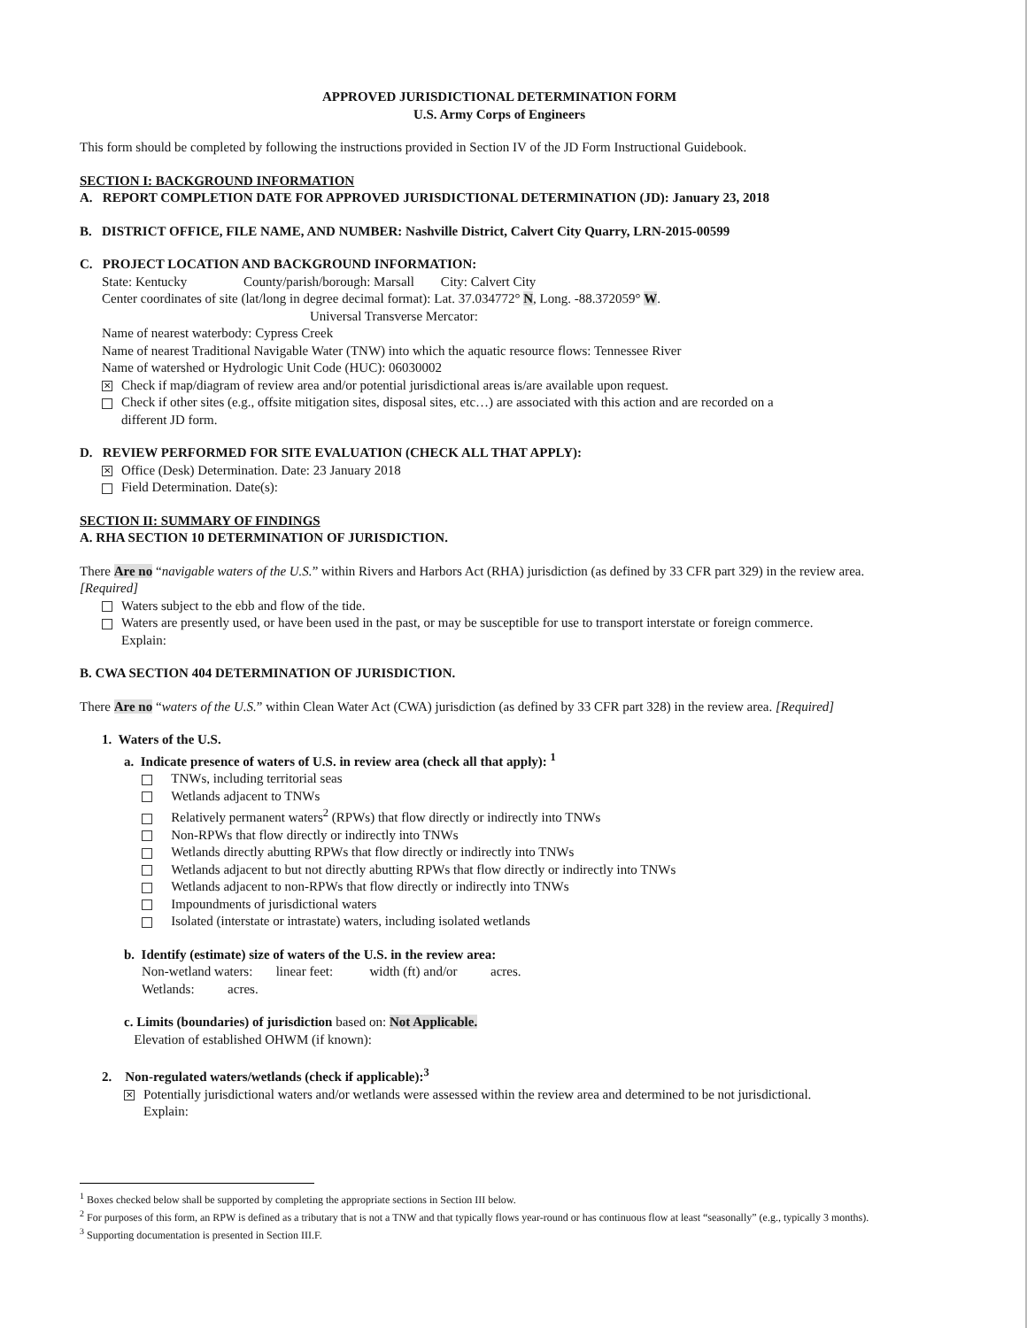APPROVED JURISDICTIONAL DETERMINATION FORM
U.S. Army Corps of Engineers
This form should be completed by following the instructions provided in Section IV of the JD Form Instructional Guidebook.
SECTION I: BACKGROUND INFORMATION
A. REPORT COMPLETION DATE FOR APPROVED JURISDICTIONAL DETERMINATION (JD): January 23, 2018
B. DISTRICT OFFICE, FILE NAME, AND NUMBER: Nashville District, Calvert City Quarry, LRN-2015-00599
C. PROJECT LOCATION AND BACKGROUND INFORMATION:
State: Kentucky County/parish/borough: Marsall City: Calvert City
Center coordinates of site (lat/long in degree decimal format): Lat. 37.034772° N, Long. -88.372059° W.
Universal Transverse Mercator:
Name of nearest waterbody: Cypress Creek
Name of nearest Traditional Navigable Water (TNW) into which the aquatic resource flows: Tennessee River
Name of watershed or Hydrologic Unit Code (HUC): 06030002
✕ Check if map/diagram of review area and/or potential jurisdictional areas is/are available upon request.
Check if other sites (e.g., offsite mitigation sites, disposal sites, etc…) are associated with this action and are recorded on a
different JD form.
D. REVIEW PERFORMED FOR SITE EVALUATION (CHECK ALL THAT APPLY):
✕ Office (Desk) Determination. Date: 23 January 2018
Field Determination. Date(s):
SECTION II: SUMMARY OF FINDINGS
A. RHA SECTION 10 DETERMINATION OF JURISDICTION.
There Are no “navigable waters of the U.S.” within Rivers and Harbors Act (RHA) jurisdiction (as defined by 33 CFR part 329) in the review area. [Required]
Waters subject to the ebb and flow of the tide.
Waters are presently used, or have been used in the past, or may be susceptible for use to transport interstate or foreign commerce.
Explain:
B. CWA SECTION 404 DETERMINATION OF JURISDICTION.
There Are no “waters of the U.S.” within Clean Water Act (CWA) jurisdiction (as defined by 33 CFR part 328) in the review area. [Required]
1. Waters of the U.S.
a. Indicate presence of waters of U.S. in review area (check all that apply): <sup>1</sup>
TNWs, including territorial seas
Wetlands adjacent to TNWs
Relatively permanent waters<sup>2</sup> (RPWs) that flow directly or indirectly into TNWs
Non-RPWs that flow directly or indirectly into TNWs
Wetlands directly abutting RPWs that flow directly or indirectly into TNWs
Wetlands adjacent to but not directly abutting RPWs that flow directly or indirectly into TNWs
Wetlands adjacent to non-RPWs that flow directly or indirectly into TNWs
Impoundments of jurisdictional waters
Isolated (interstate or intrastate) waters, including isolated wetlands
b. Identify (estimate) size of waters of the U.S. in the review area:
Non-wetland waters: linear feet: width (ft) and/or acres.
Wetlands: acres.
c. Limits (boundaries) of jurisdiction based on: Not Applicable.
Elevation of established OHWM (if known):
2. Non-regulated waters/wetlands (check if applicable):<sup>3</sup>
✕ Potentially jurisdictional waters and/or wetlands were assessed within the review area and determined to be not jurisdictional.
Explain:
<sup>1</sup> Boxes checked below shall be supported by completing the appropriate sections in Section III below.
<sup>2</sup> For purposes of this form, an RPW is defined as a tributary that is not a TNW and that typically flows year-round or has continuous flow at least “seasonally” (e.g., typically 3 months).
<sup>3</sup> Supporting documentation is presented in Section III.F.